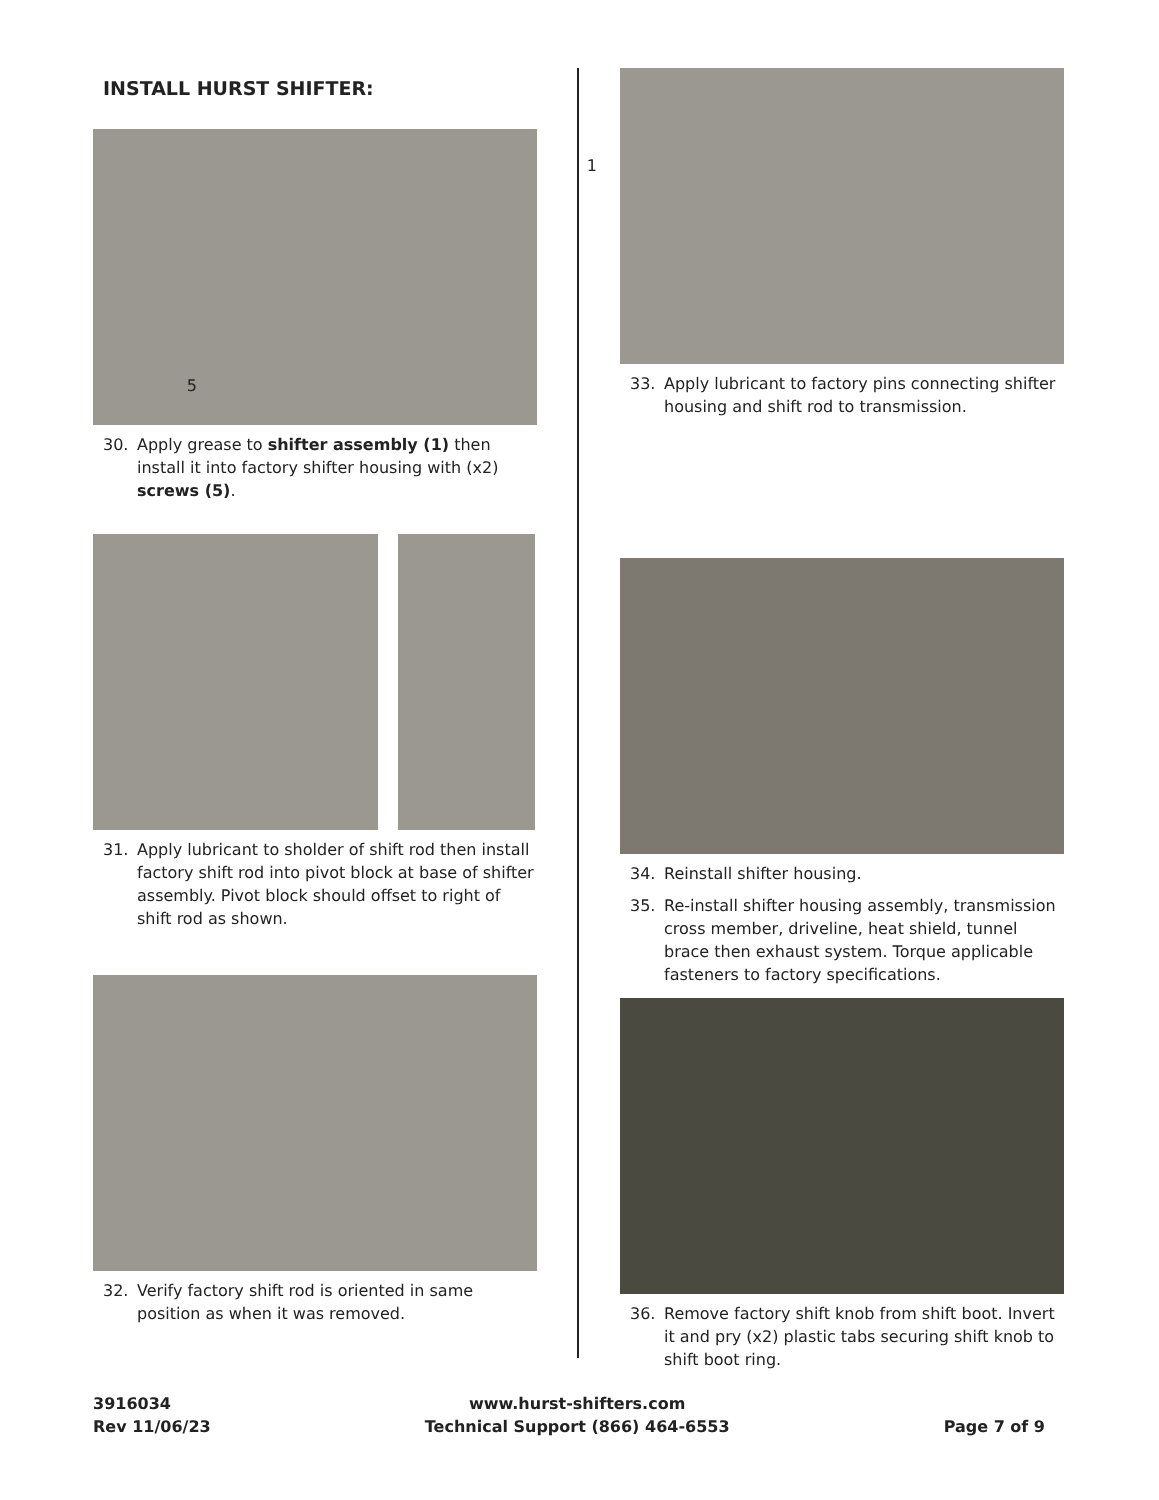INSTALL HURST SHIFTER:
5 1
30. Apply grease to shifter assembly (1) then install it into factory shifter housing with (x2) screws (5).
31. Apply lubricant to sholder of shift rod then install factory shift rod into pivot block at base of shifter assembly. Pivot block should offset to right of shift rod as shown.
32. Verify factory shift rod is oriented in same position as when it was removed.
33. Apply lubricant to factory pins connecting shifter housing and shift rod to transmission.
34. Reinstall shifter housing.
35. Re-install shifter housing assembly, transmission cross member, driveline, heat shield, tunnel brace then exhaust system. Torque applicable fasteners to factory specifications.
36. Remove factory shift knob from shift boot. Invert it and pry (x2) plastic tabs securing shift knob to shift boot ring.
3916034
Rev 11/06/23
www.hurst-shifters.com
Technical Support (866) 464-6553
Page 7 of 9